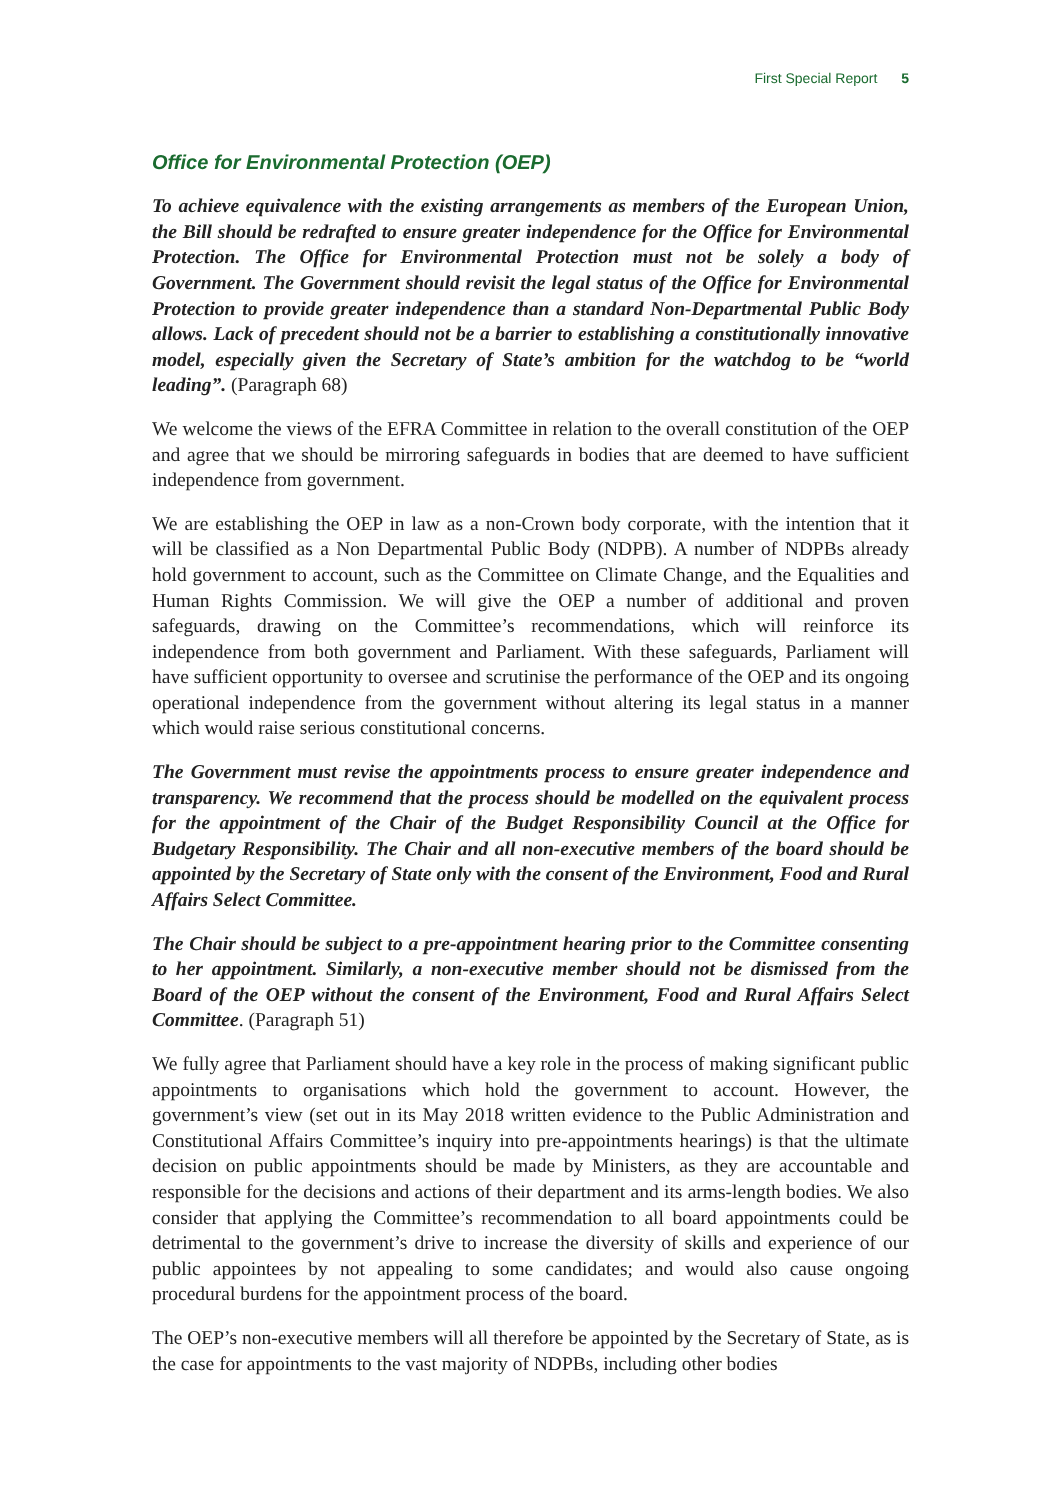First Special Report 5
Office for Environmental Protection (OEP)
To achieve equivalence with the existing arrangements as members of the European Union, the Bill should be redrafted to ensure greater independence for the Office for Environmental Protection. The Office for Environmental Protection must not be solely a body of Government. The Government should revisit the legal status of the Office for Environmental Protection to provide greater independence than a standard Non-Departmental Public Body allows. Lack of precedent should not be a barrier to establishing a constitutionally innovative model, especially given the Secretary of State’s ambition for the watchdog to be “world leading”. (Paragraph 68)
We welcome the views of the EFRA Committee in relation to the overall constitution of the OEP and agree that we should be mirroring safeguards in bodies that are deemed to have sufficient independence from government.
We are establishing the OEP in law as a non-Crown body corporate, with the intention that it will be classified as a Non Departmental Public Body (NDPB). A number of NDPBs already hold government to account, such as the Committee on Climate Change, and the Equalities and Human Rights Commission. We will give the OEP a number of additional and proven safeguards, drawing on the Committee’s recommendations, which will reinforce its independence from both government and Parliament. With these safeguards, Parliament will have sufficient opportunity to oversee and scrutinise the performance of the OEP and its ongoing operational independence from the government without altering its legal status in a manner which would raise serious constitutional concerns.
The Government must revise the appointments process to ensure greater independence and transparency. We recommend that the process should be modelled on the equivalent process for the appointment of the Chair of the Budget Responsibility Council at the Office for Budgetary Responsibility. The Chair and all non-executive members of the board should be appointed by the Secretary of State only with the consent of the Environment, Food and Rural Affairs Select Committee.
The Chair should be subject to a pre-appointment hearing prior to the Committee consenting to her appointment. Similarly, a non-executive member should not be dismissed from the Board of the OEP without the consent of the Environment, Food and Rural Affairs Select Committee. (Paragraph 51)
We fully agree that Parliament should have a key role in the process of making significant public appointments to organisations which hold the government to account. However, the government’s view (set out in its May 2018 written evidence to the Public Administration and Constitutional Affairs Committee’s inquiry into pre-appointments hearings) is that the ultimate decision on public appointments should be made by Ministers, as they are accountable and responsible for the decisions and actions of their department and its arms-length bodies. We also consider that applying the Committee’s recommendation to all board appointments could be detrimental to the government’s drive to increase the diversity of skills and experience of our public appointees by not appealing to some candidates; and would also cause ongoing procedural burdens for the appointment process of the board.
The OEP’s non-executive members will all therefore be appointed by the Secretary of State, as is the case for appointments to the vast majority of NDPBs, including other bodies